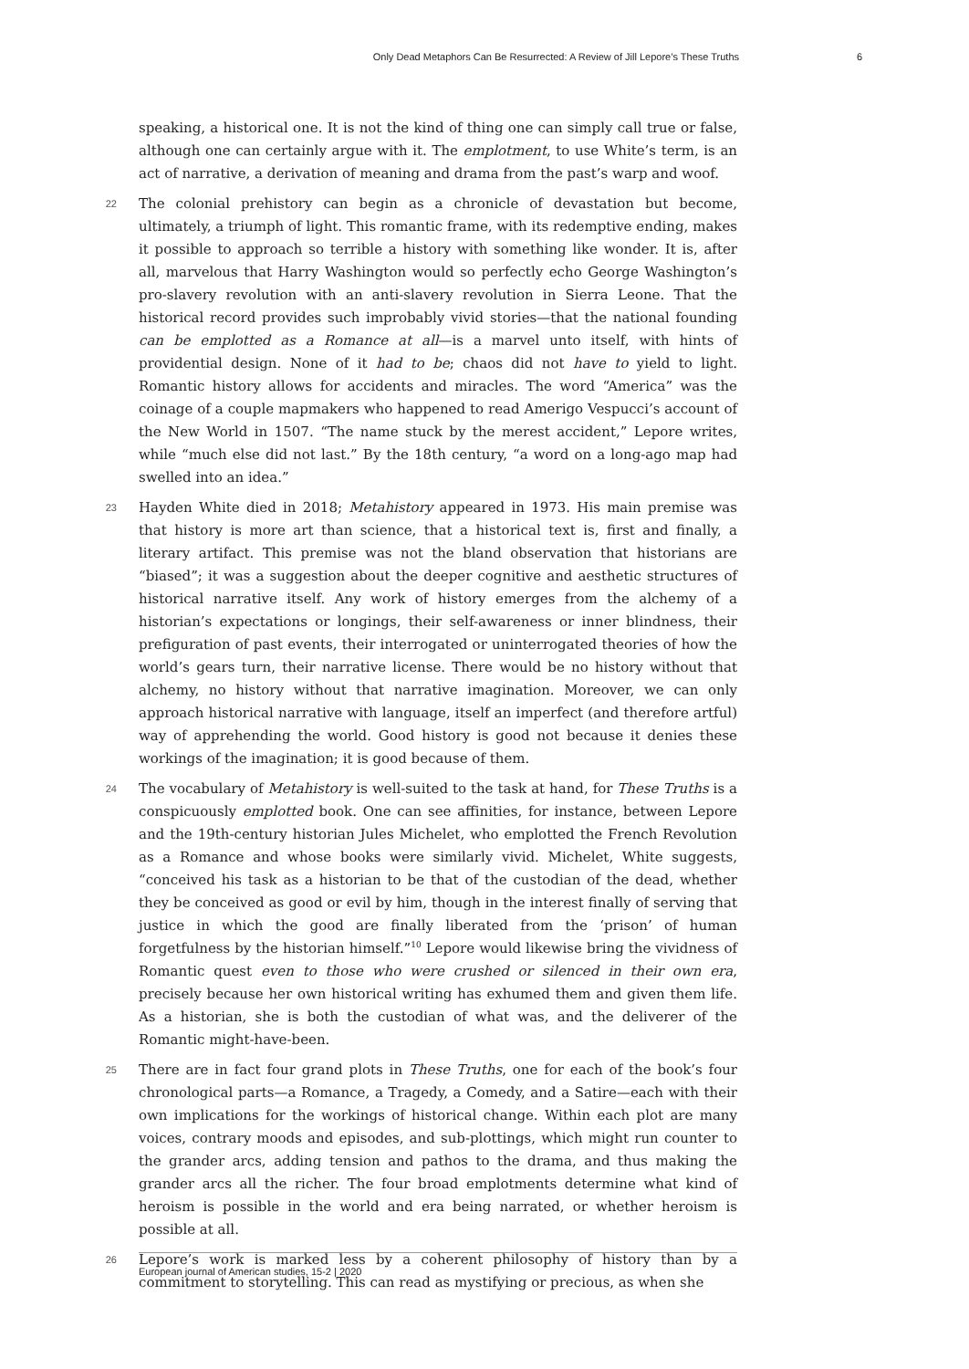Only Dead Metaphors Can Be Resurrected: A Review of Jill Lepore’s These Truths 6
speaking, a historical one. It is not the kind of thing one can simply call true or false, although one can certainly argue with it. The emplotment, to use White’s term, is an act of narrative, a derivation of meaning and drama from the past’s warp and woof.
22 The colonial prehistory can begin as a chronicle of devastation but become, ultimately, a triumph of light. This romantic frame, with its redemptive ending, makes it possible to approach so terrible a history with something like wonder. It is, after all, marvelous that Harry Washington would so perfectly echo George Washington’s pro-slavery revolution with an anti-slavery revolution in Sierra Leone. That the historical record provides such improbably vivid stories—that the national founding can be emplotted as a Romance at all—is a marvel unto itself, with hints of providential design. None of it had to be; chaos did not have to yield to light. Romantic history allows for accidents and miracles. The word “America” was the coinage of a couple mapmakers who happened to read Amerigo Vespucci’s account of the New World in 1507. “The name stuck by the merest accident,” Lepore writes, while “much else did not last.” By the 18th century, “a word on a long-ago map had swelled into an idea.”
23 Hayden White died in 2018; Metahistory appeared in 1973. His main premise was that history is more art than science, that a historical text is, first and finally, a literary artifact. This premise was not the bland observation that historians are “biased”; it was a suggestion about the deeper cognitive and aesthetic structures of historical narrative itself. Any work of history emerges from the alchemy of a historian’s expectations or longings, their self-awareness or inner blindness, their prefiguration of past events, their interrogated or uninterrogated theories of how the world’s gears turn, their narrative license. There would be no history without that alchemy, no history without that narrative imagination. Moreover, we can only approach historical narrative with language, itself an imperfect (and therefore artful) way of apprehending the world. Good history is good not because it denies these workings of the imagination; it is good because of them.
24 The vocabulary of Metahistory is well-suited to the task at hand, for These Truths is a conspicuously emplotted book. One can see affinities, for instance, between Lepore and the 19th-century historian Jules Michelet, who emplotted the French Revolution as a Romance and whose books were similarly vivid. Michelet, White suggests, “conceived his task as a historian to be that of the custodian of the dead, whether they be conceived as good or evil by him, though in the interest finally of serving that justice in which the good are finally liberated from the ‘prison’ of human forgetfulness by the historian himself.”<sup>10</sup> Lepore would likewise bring the vividness of Romantic quest even to those who were crushed or silenced in their own era, precisely because her own historical writing has exhumed them and given them life. As a historian, she is both the custodian of what was, and the deliverer of the Romantic might-have-been.
25 There are in fact four grand plots in These Truths, one for each of the book’s four chronological parts—a Romance, a Tragedy, a Comedy, and a Satire—each with their own implications for the workings of historical change. Within each plot are many voices, contrary moods and episodes, and sub-plottings, which might run counter to the grander arcs, adding tension and pathos to the drama, and thus making the grander arcs all the richer. The four broad emplotments determine what kind of heroism is possible in the world and era being narrated, or whether heroism is possible at all.
26 Lepore’s work is marked less by a coherent philosophy of history than by a commitment to storytelling. This can read as mystifying or precious, as when she
European journal of American studies, 15-2 | 2020